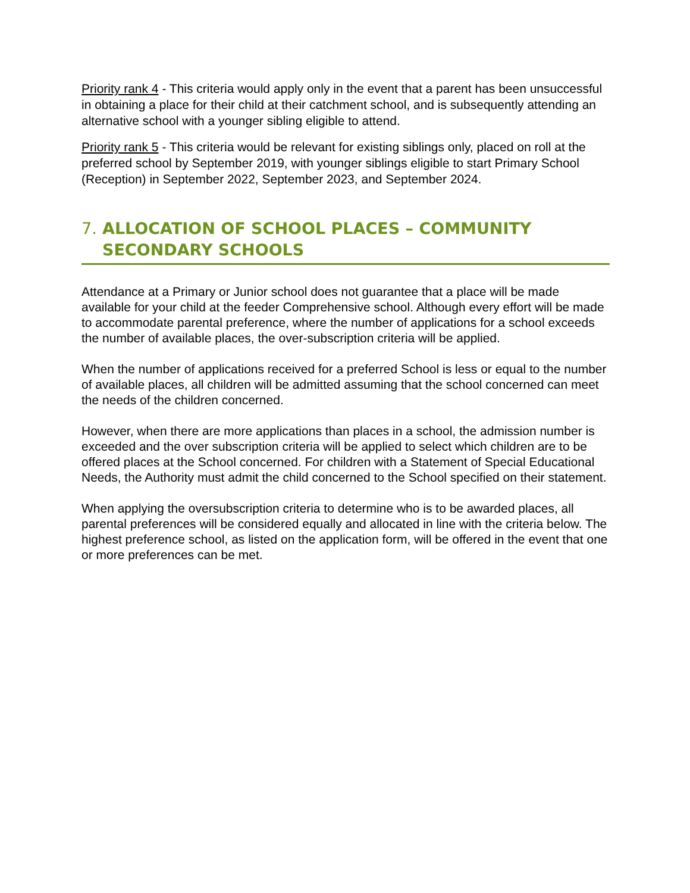Priority rank 4 - This criteria would apply only in the event that a parent has been unsuccessful in obtaining a place for their child at their catchment school, and is subsequently attending an alternative school with a younger sibling eligible to attend.
Priority rank 5 - This criteria would be relevant for existing siblings only, placed on roll at the preferred school by September 2019, with younger siblings eligible to start Primary School (Reception) in September 2022, September 2023, and September 2024.
7. ALLOCATION OF SCHOOL PLACES – COMMUNITY SECONDARY SCHOOLS
Attendance at a Primary or Junior school does not guarantee that a place will be made available for your child at the feeder Comprehensive school. Although every effort will be made to accommodate parental preference, where the number of applications for a school exceeds the number of available places, the over-subscription criteria will be applied.
When the number of applications received for a preferred School is less or equal to the number of available places, all children will be admitted assuming that the school concerned can meet the needs of the children concerned.
However, when there are more applications than places in a school, the admission number is exceeded and the over subscription criteria will be applied to select which children are to be offered places at the School concerned. For children with a Statement of Special Educational Needs, the Authority must admit the child concerned to the School specified on their statement.
When applying the oversubscription criteria to determine who is to be awarded places, all parental preferences will be considered equally and allocated in line with the criteria below. The highest preference school, as listed on the application form, will be offered in the event that one or more preferences can be met.